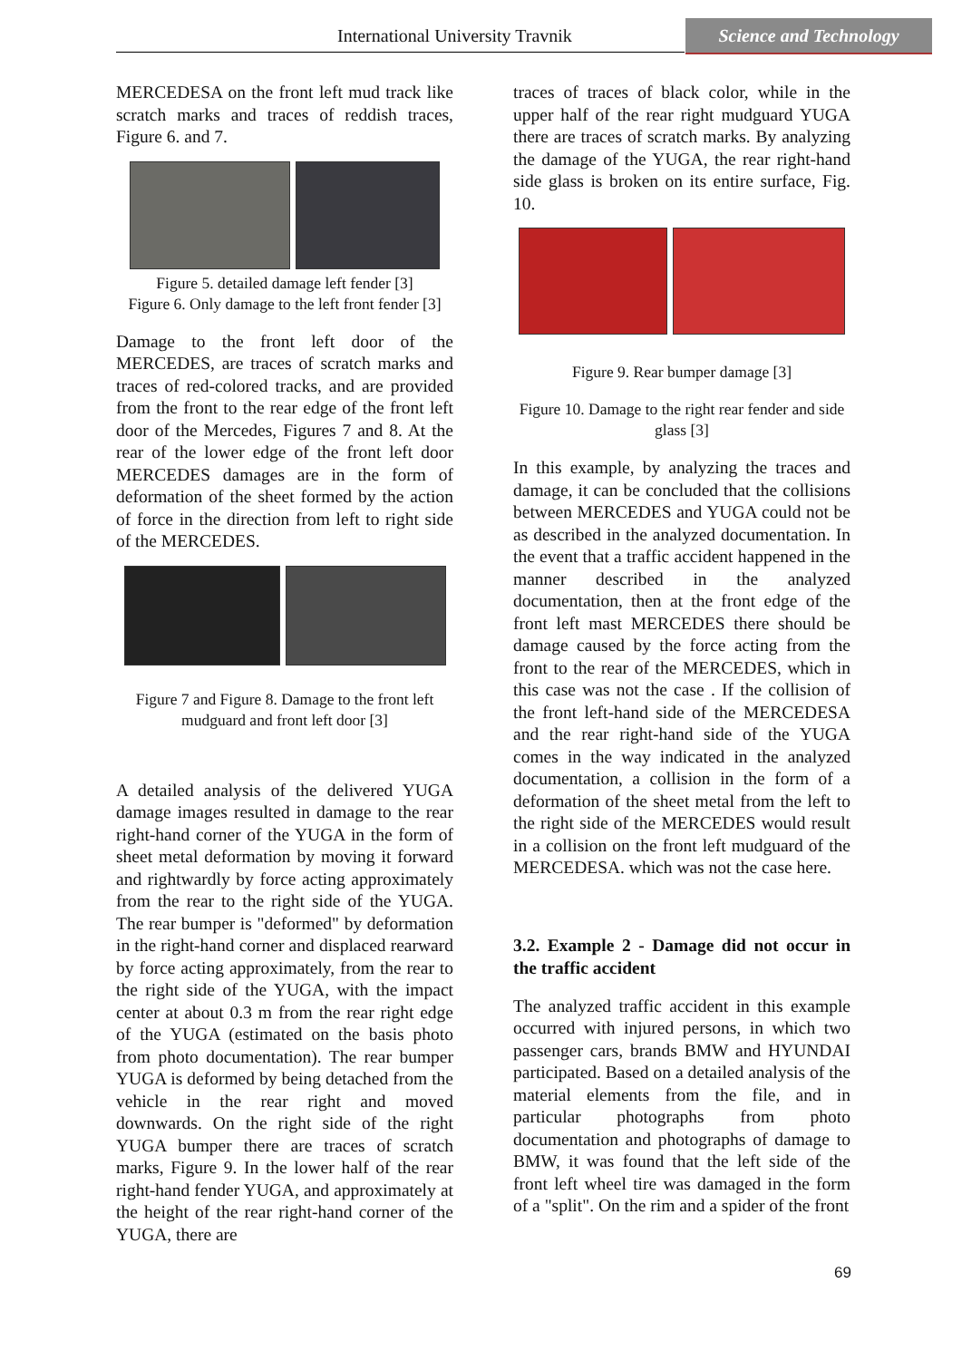International University Travnik
Science and Technology
MERCEDESA on the front left mud track like scratch marks and traces of reddish traces, Figure 6. and 7.
Figure 5. detailed damage left fender [3]
Figure 6. Only damage to the left front fender [3]
Damage to the front left door of the MERCEDES, are traces of scratch marks and traces of red-colored tracks, and are provided from the front to the rear edge of the front left door of the Mercedes, Figures 7 and 8. At the rear of the lower edge of the front left door MERCEDES damages are in the form of deformation of the sheet formed by the action of force in the direction from left to right side of the MERCEDES.
Figure 7 and Figure 8. Damage to the front left mudguard and front left door [3]
A detailed analysis of the delivered YUGA damage images resulted in damage to the rear right-hand corner of the YUGA in the form of sheet metal deformation by moving it forward and rightwardly by force acting approximately from the rear to the right side of the YUGA. The rear bumper is "deformed" by deformation in the right-hand corner and displaced rearward by force acting approximately, from the rear to the right side of the YUGA, with the impact center at about 0.3 m from the rear right edge of the YUGA (estimated on the basis photo from photo documentation). The rear bumper YUGA is deformed by being detached from the vehicle in the rear right and moved downwards. On the right side of the right YUGA bumper there are traces of scratch marks, Figure 9. In the lower half of the rear right-hand fender YUGA, and approximately at the height of the rear right-hand corner of the YUGA, there are
traces of traces of black color, while in the upper half of the rear right mudguard YUGA there are traces of scratch marks. By analyzing the damage of the YUGA, the rear right-hand side glass is broken on its entire surface, Fig. 10.
Figure 9. Rear bumper damage [3]
Figure 10. Damage to the right rear fender and side glass [3]
In this example, by analyzing the traces and damage, it can be concluded that the collisions between MERCEDES and YUGA could not be as described in the analyzed documentation. In the event that a traffic accident happened in the manner described in the analyzed documentation, then at the front edge of the front left mast MERCEDES there should be damage caused by the force acting from the front to the rear of the MERCEDES, which in this case was not the case . If the collision of the front left-hand side of the MERCEDESA and the rear right-hand side of the YUGA comes in the way indicated in the analyzed documentation, a collision in the form of a deformation of the sheet metal from the left to the right side of the MERCEDES would result in a collision on the front left mudguard of the MERCEDESA. which was not the case here.
3.2. Example 2 - Damage did not occur in the traffic accident
The analyzed traffic accident in this example occurred with injured persons, in which two passenger cars, brands BMW and HYUNDAI participated. Based on a detailed analysis of the material elements from the file, and in particular photographs from photo documentation and photographs of damage to BMW, it was found that the left side of the front left wheel tire was damaged in the form of a "split". On the rim and a spider of the front
69